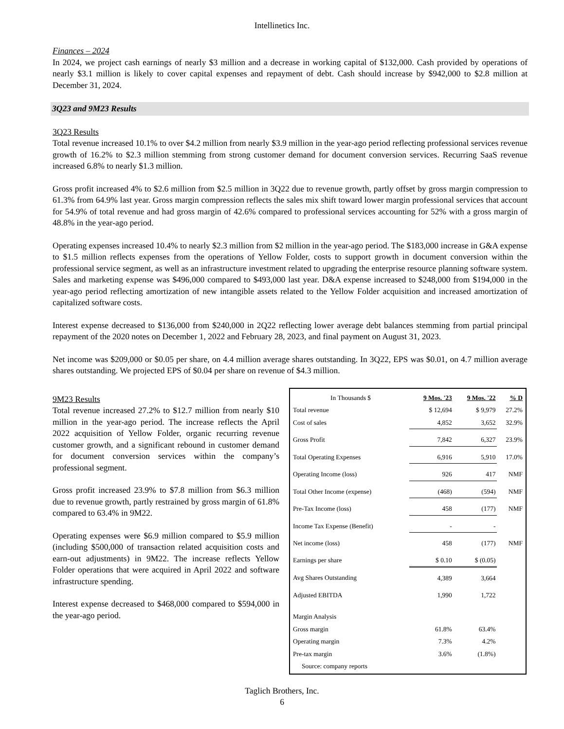Intellinetics Inc.
Finances – 2024
In 2024, we project cash earnings of nearly $3 million and a decrease in working capital of $132,000. Cash provided by operations of nearly $3.1 million is likely to cover capital expenses and repayment of debt. Cash should increase by $942,000 to $2.8 million at December 31, 2024.
3Q23 and 9M23 Results
3Q23 Results
Total revenue increased 10.1% to over $4.2 million from nearly $3.9 million in the year-ago period reflecting professional services revenue growth of 16.2% to $2.3 million stemming from strong customer demand for document conversion services. Recurring SaaS revenue increased 6.8% to nearly $1.3 million.
Gross profit increased 4% to $2.6 million from $2.5 million in 3Q22 due to revenue growth, partly offset by gross margin compression to 61.3% from 64.9% last year. Gross margin compression reflects the sales mix shift toward lower margin professional services that account for 54.9% of total revenue and had gross margin of 42.6% compared to professional services accounting for 52% with a gross margin of 48.8% in the year-ago period.
Operating expenses increased 10.4% to nearly $2.3 million from $2 million in the year-ago period. The $183,000 increase in G&A expense to $1.5 million reflects expenses from the operations of Yellow Folder, costs to support growth in document conversion within the professional service segment, as well as an infrastructure investment related to upgrading the enterprise resource planning software system. Sales and marketing expense was $496,000 compared to $493,000 last year. D&A expense increased to $248,000 from $194,000 in the year-ago period reflecting amortization of new intangible assets related to the Yellow Folder acquisition and increased amortization of capitalized software costs.
Interest expense decreased to $136,000 from $240,000 in 2Q22 reflecting lower average debt balances stemming from partial principal repayment of the 2020 notes on December 1, 2022 and February 28, 2023, and final payment on August 31, 2023.
Net income was $209,000 or $0.05 per share, on 4.4 million average shares outstanding. In 3Q22, EPS was $0.01, on 4.7 million average shares outstanding. We projected EPS of $0.04 per share on revenue of $4.3 million.
9M23 Results
Total revenue increased 27.2% to $12.7 million from nearly $10 million in the year-ago period. The increase reflects the April 2022 acquisition of Yellow Folder, organic recurring revenue customer growth, and a significant rebound in customer demand for document conversion services within the company’s professional segment.
Gross profit increased 23.9% to $7.8 million from $6.3 million due to revenue growth, partly restrained by gross margin of 61.8% compared to 63.4% in 9M22.
Operating expenses were $6.9 million compared to $5.9 million (including $500,000 of transaction related acquisition costs and earn-out adjustments) in 9M22. The increase reflects Yellow Folder operations that were acquired in April 2022 and software infrastructure spending.
Interest expense decreased to $468,000 compared to $594,000 in the year-ago period.
| In Thousands $ | 9 Mos. '23 | 9 Mos. '22 | % D |
| Total revenue | $ 12,694 | $ 9,979 | 27.2% |
| Cost of sales | 4,852 | 3,652 | 32.9% |
| Gross Profit | 7,842 | 6,327 | 23.9% |
| Total Operating Expenses | 6,916 | 5,910 | 17.0% |
| Operating Income (loss) | 926 | 417 | NMF |
| Total Other Income (expense) | (468) | (594) | NMF |
| Pre-Tax Income (loss) | 458 | (177) | NMF |
| Income Tax Expense (Benefit) | - | - | |
| Net income (loss) | 458 | (177) | NMF |
| Earnings per share | $ 0.10 | $ (0.05) | |
| Avg Shares Outstanding | 4,389 | 3,664 | |
| Adjusted EBITDA | 1,990 | 1,722 | |
| Margin Analysis | | | |
| Gross margin | 61.8% | 63.4% | |
| Operating margin | 7.3% | 4.2% | |
| Pre-tax margin | 3.6% | (1.8%) | |
| Source: company reports | | | |
Taglich Brothers, Inc.
6